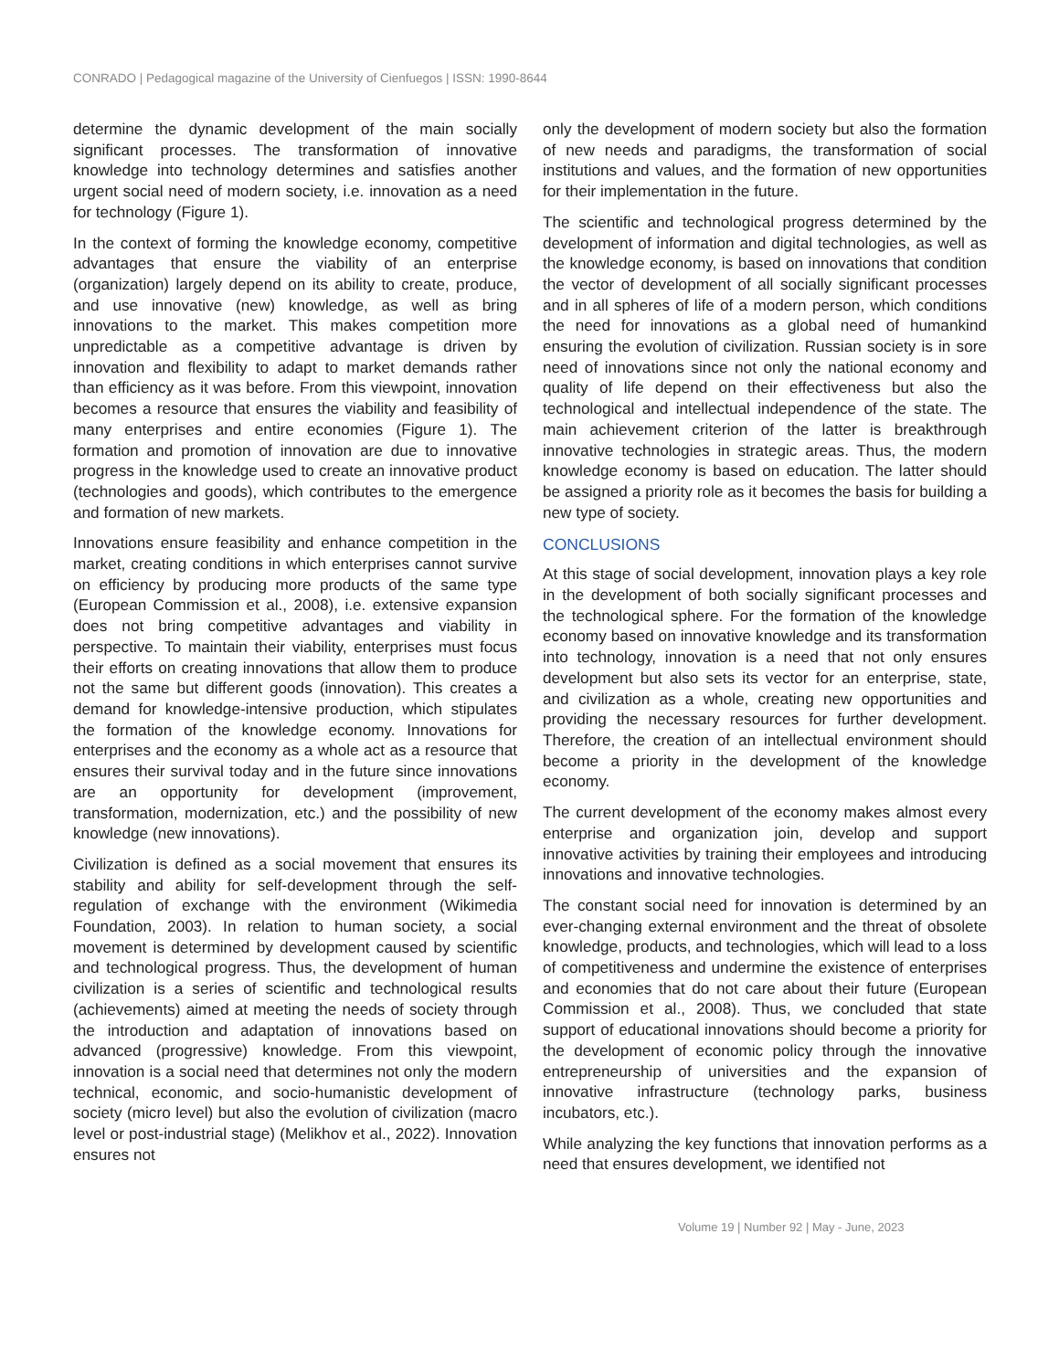CONRADO | Pedagogical magazine of the University of Cienfuegos | ISSN: 1990-8644
determine the dynamic development of the main socially significant processes. The transformation of innovative knowledge into technology determines and satisfies another urgent social need of modern society, i.e. innovation as a need for technology (Figure 1).
In the context of forming the knowledge economy, competitive advantages that ensure the viability of an enterprise (organization) largely depend on its ability to create, produce, and use innovative (new) knowledge, as well as bring innovations to the market. This makes competition more unpredictable as a competitive advantage is driven by innovation and flexibility to adapt to market demands rather than efficiency as it was before. From this viewpoint, innovation becomes a resource that ensures the viability and feasibility of many enterprises and entire economies (Figure 1). The formation and promotion of innovation are due to innovative progress in the knowledge used to create an innovative product (technologies and goods), which contributes to the emergence and formation of new markets.
Innovations ensure feasibility and enhance competition in the market, creating conditions in which enterprises cannot survive on efficiency by producing more products of the same type (European Commission et al., 2008), i.e. extensive expansion does not bring competitive advantages and viability in perspective. To maintain their viability, enterprises must focus their efforts on creating innovations that allow them to produce not the same but different goods (innovation). This creates a demand for knowledge-intensive production, which stipulates the formation of the knowledge economy. Innovations for enterprises and the economy as a whole act as a resource that ensures their survival today and in the future since innovations are an opportunity for development (improvement, transformation, modernization, etc.) and the possibility of new knowledge (new innovations).
Civilization is defined as a social movement that ensures its stability and ability for self-development through the self-regulation of exchange with the environment (Wikimedia Foundation, 2003). In relation to human society, a social movement is determined by development caused by scientific and technological progress. Thus, the development of human civilization is a series of scientific and technological results (achievements) aimed at meeting the needs of society through the introduction and adaptation of innovations based on advanced (progressive) knowledge. From this viewpoint, innovation is a social need that determines not only the modern technical, economic, and socio-humanistic development of society (micro level) but also the evolution of civilization (macro level or post-industrial stage) (Melikhov et al., 2022). Innovation ensures not
only the development of modern society but also the formation of new needs and paradigms, the transformation of social institutions and values, and the formation of new opportunities for their implementation in the future.
The scientific and technological progress determined by the development of information and digital technologies, as well as the knowledge economy, is based on innovations that condition the vector of development of all socially significant processes and in all spheres of life of a modern person, which conditions the need for innovations as a global need of humankind ensuring the evolution of civilization. Russian society is in sore need of innovations since not only the national economy and quality of life depend on their effectiveness but also the technological and intellectual independence of the state. The main achievement criterion of the latter is breakthrough innovative technologies in strategic areas. Thus, the modern knowledge economy is based on education. The latter should be assigned a priority role as it becomes the basis for building a new type of society.
CONCLUSIONS
At this stage of social development, innovation plays a key role in the development of both socially significant processes and the technological sphere. For the formation of the knowledge economy based on innovative knowledge and its transformation into technology, innovation is a need that not only ensures development but also sets its vector for an enterprise, state, and civilization as a whole, creating new opportunities and providing the necessary resources for further development. Therefore, the creation of an intellectual environment should become a priority in the development of the knowledge economy.
The current development of the economy makes almost every enterprise and organization join, develop and support innovative activities by training their employees and introducing innovations and innovative technologies.
The constant social need for innovation is determined by an ever-changing external environment and the threat of obsolete knowledge, products, and technologies, which will lead to a loss of competitiveness and undermine the existence of enterprises and economies that do not care about their future (European Commission et al., 2008). Thus, we concluded that state support of educational innovations should become a priority for the development of economic policy through the innovative entrepreneurship of universities and the expansion of innovative infrastructure (technology parks, business incubators, etc.).
While analyzing the key functions that innovation performs as a need that ensures development, we identified not
Volume 19 | Number 92 | May - June, 2023